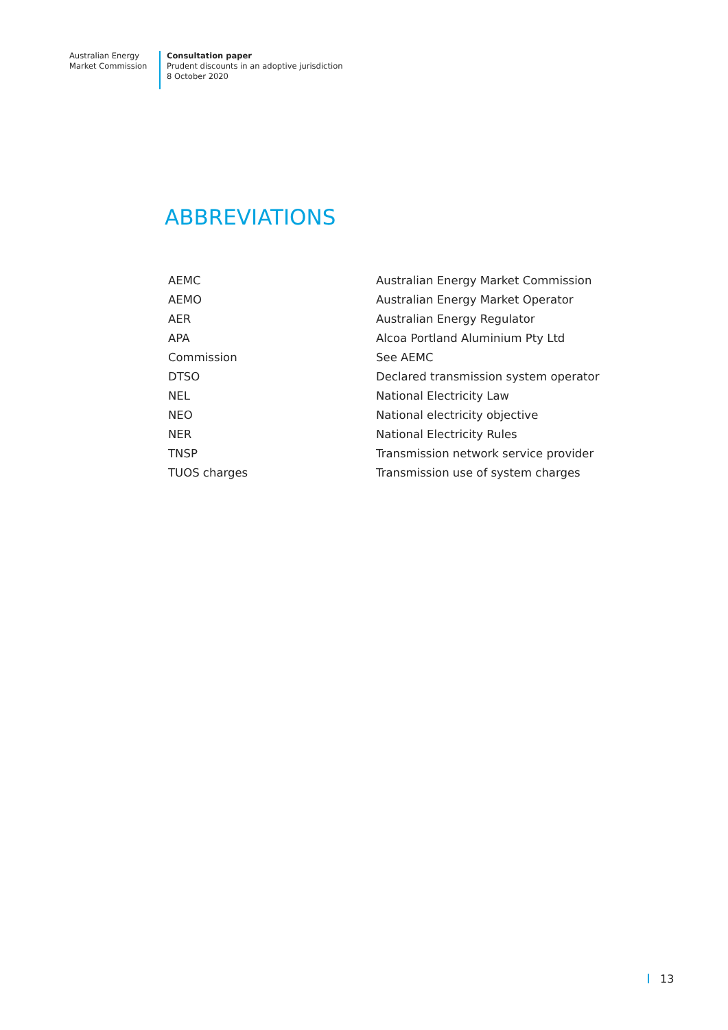Australian Energy
Market Commission
Consultation paper
Prudent discounts in an adoptive jurisdiction
8 October 2020
ABBREVIATIONS
| AEMC | Australian Energy Market Commission |
| AEMO | Australian Energy Market Operator |
| AER | Australian Energy Regulator |
| APA | Alcoa Portland Aluminium Pty Ltd |
| Commission | See AEMC |
| DTSO | Declared transmission system operator |
| NEL | National Electricity Law |
| NEO | National electricity objective |
| NER | National Electricity Rules |
| TNSP | Transmission network service provider |
| TUOS charges | Transmission use of system charges |
13